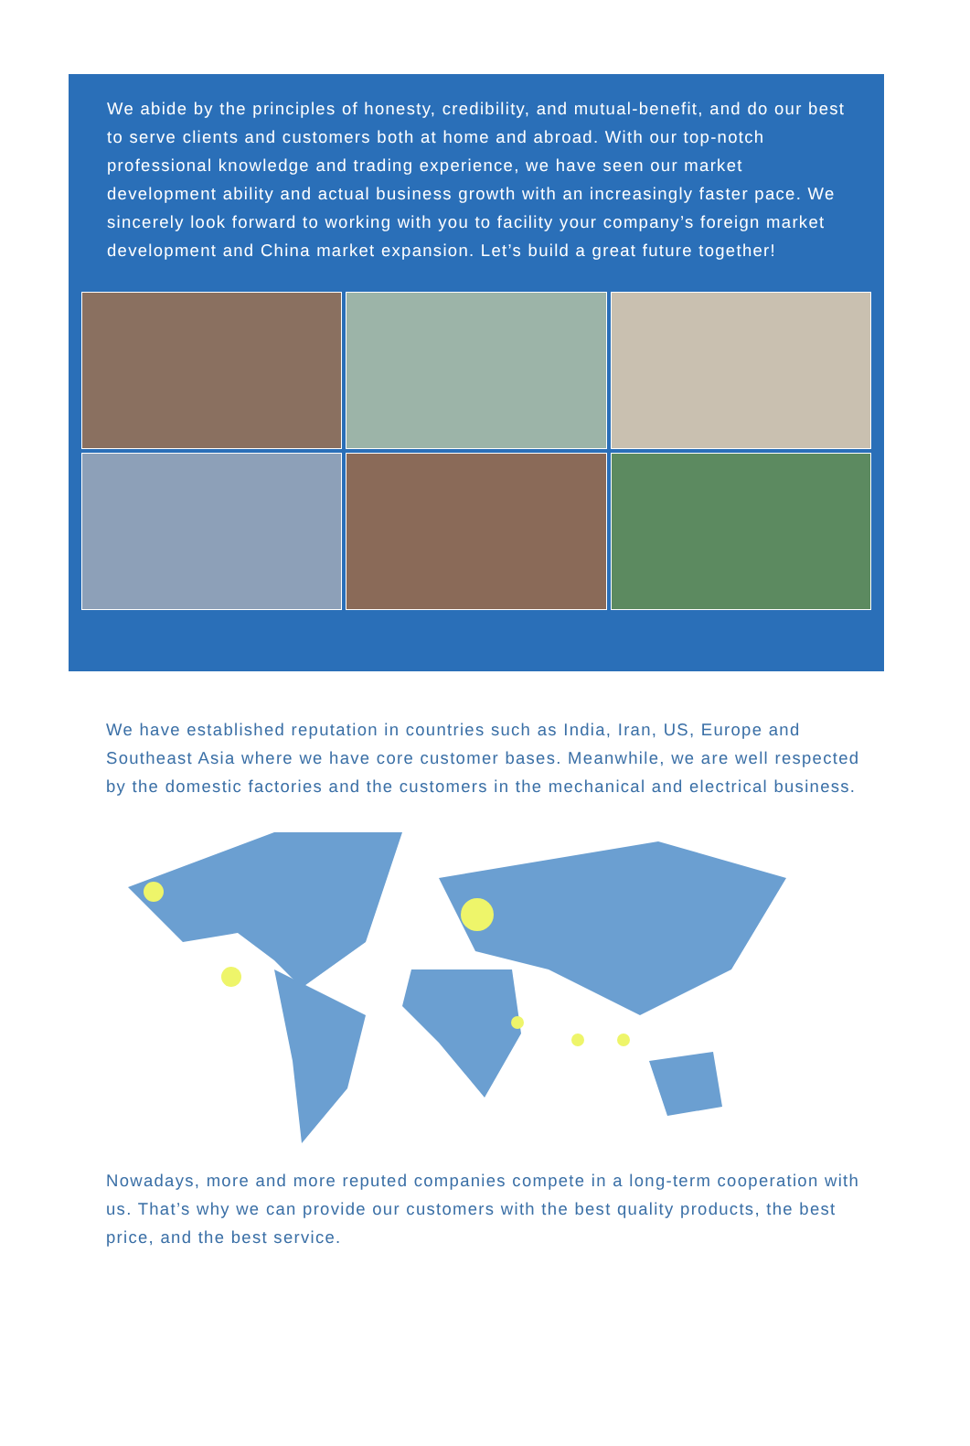We abide by the principles of honesty, credibility, and mutual-benefit, and do our best to serve clients and customers both at home and abroad. With our top-notch professional knowledge and trading experience, we have seen our market development ability and actual business growth with an increasingly faster pace. We sincerely look forward to working with you to facility your company’s foreign market development and China market expansion. Let’s build a great future together!
We have established reputation in countries such as India, Iran, US, Europe and Southeast Asia where we have core customer bases. Meanwhile, we are well respected by the domestic factories and the customers in the mechanical and electrical business.
Nowadays, more and more reputed companies compete in a long-term cooperation with us. That’s why we can provide our customers with the best quality products, the best price, and the best service.